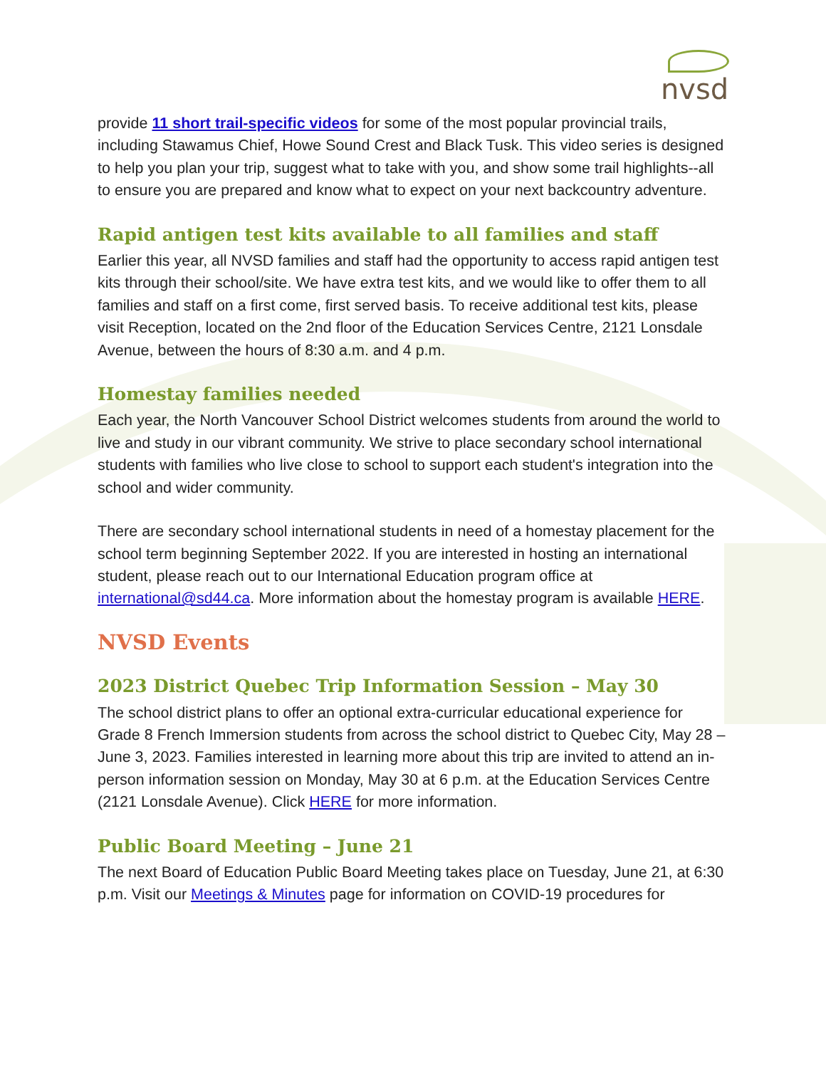nvsd
provide 11 short trail-specific videos for some of the most popular provincial trails, including Stawamus Chief, Howe Sound Crest and Black Tusk. This video series is designed to help you plan your trip, suggest what to take with you, and show some trail highlights--all to ensure you are prepared and know what to expect on your next backcountry adventure.
Rapid antigen test kits available to all families and staff
Earlier this year, all NVSD families and staff had the opportunity to access rapid antigen test kits through their school/site. We have extra test kits, and we would like to offer them to all families and staff on a first come, first served basis. To receive additional test kits, please visit Reception, located on the 2nd floor of the Education Services Centre, 2121 Lonsdale Avenue, between the hours of 8:30 a.m. and 4 p.m.
Homestay families needed
Each year, the North Vancouver School District welcomes students from around the world to live and study in our vibrant community. We strive to place secondary school international students with families who live close to school to support each student's integration into the school and wider community.
There are secondary school international students in need of a homestay placement for the school term beginning September 2022. If you are interested in hosting an international student, please reach out to our International Education program office at international@sd44.ca. More information about the homestay program is available HERE.
NVSD Events
2023 District Quebec Trip Information Session – May 30
The school district plans to offer an optional extra-curricular educational experience for Grade 8 French Immersion students from across the school district to Quebec City, May 28 – June 3, 2023. Families interested in learning more about this trip are invited to attend an in-person information session on Monday, May 30 at 6 p.m. at the Education Services Centre (2121 Lonsdale Avenue). Click HERE for more information.
Public Board Meeting – June 21
The next Board of Education Public Board Meeting takes place on Tuesday, June 21, at 6:30 p.m. Visit our Meetings & Minutes page for information on COVID-19 procedures for